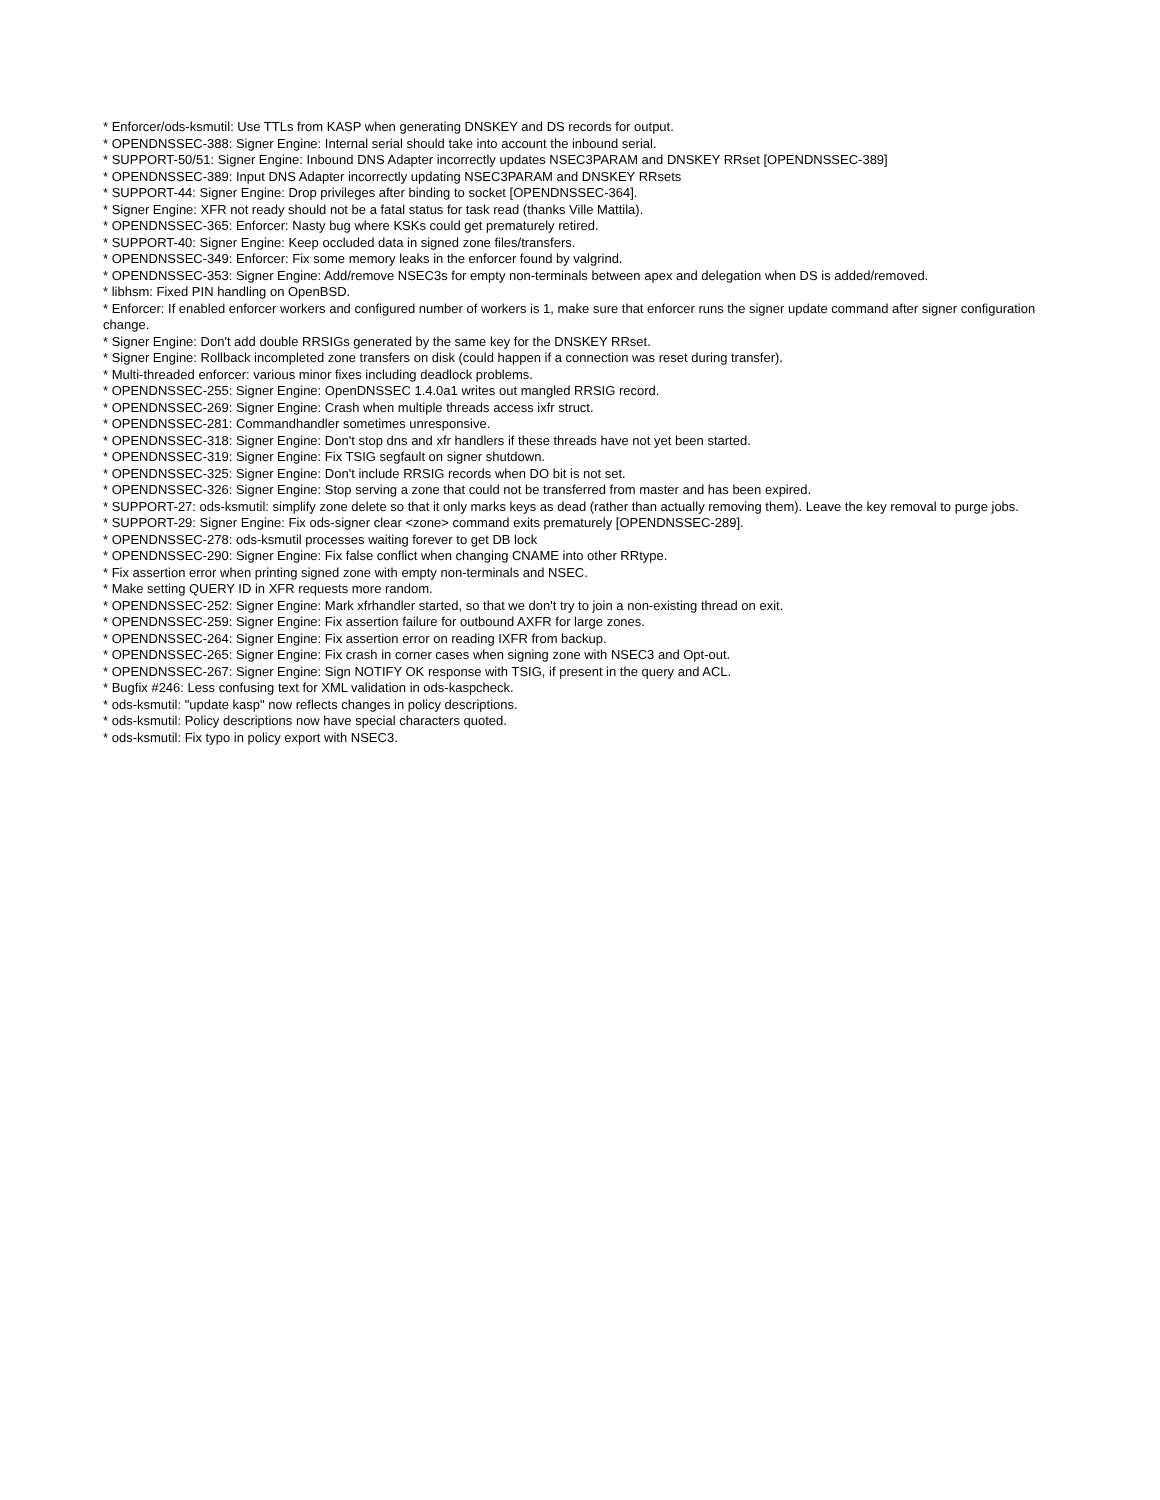* Enforcer/ods-ksmutil: Use TTLs from KASP when generating DNSKEY and DS records for output.
* OPENDNSSEC-388: Signer Engine: Internal serial should take into account the inbound serial.
* SUPPORT-50/51: Signer Engine: Inbound DNS Adapter incorrectly updates NSEC3PARAM and DNSKEY RRset [OPENDNSSEC-389]
* OPENDNSSEC-389: Input DNS Adapter incorrectly updating NSEC3PARAM and DNSKEY RRsets
* SUPPORT-44: Signer Engine: Drop privileges after binding to socket [OPENDNSSEC-364].
* Signer Engine: XFR not ready should not be a fatal status for task read (thanks Ville Mattila).
* OPENDNSSEC-365: Enforcer: Nasty bug where KSKs could get prematurely retired.
* SUPPORT-40: Signer Engine: Keep occluded data in signed zone files/transfers.
* OPENDNSSEC-349: Enforcer: Fix some memory leaks in the enforcer found by valgrind.
* OPENDNSSEC-353: Signer Engine: Add/remove NSEC3s for empty non-terminals between apex and delegation when DS is added/removed.
* libhsm: Fixed PIN handling on OpenBSD.
* Enforcer: If enabled enforcer workers and configured number of workers is 1, make sure that enforcer runs the signer update command after signer configuration change.
* Signer Engine: Don't add double RRSIGs generated by the same key for the DNSKEY RRset.
* Signer Engine: Rollback incompleted zone transfers on disk (could happen if a connection was reset during transfer).
* Multi-threaded enforcer: various minor fixes including deadlock problems.
* OPENDNSSEC-255: Signer Engine: OpenDNSSEC 1.4.0a1 writes out mangled RRSIG record.
* OPENDNSSEC-269: Signer Engine: Crash when multiple threads access ixfr struct.
* OPENDNSSEC-281: Commandhandler sometimes unresponsive.
* OPENDNSSEC-318: Signer Engine: Don't stop dns and xfr handlers if these threads have not yet been started.
* OPENDNSSEC-319: Signer Engine: Fix TSIG segfault on signer shutdown.
* OPENDNSSEC-325: Signer Engine: Don't include RRSIG records when DO bit is not set.
* OPENDNSSEC-326: Signer Engine: Stop serving a zone that could not be transferred from master and has been expired.
* SUPPORT-27: ods-ksmutil: simplify zone delete so that it only marks keys as dead (rather than actually removing them). Leave the key removal to purge jobs.
* SUPPORT-29: Signer Engine: Fix ods-signer clear <zone> command exits prematurely [OPENDNSSEC-289].
* OPENDNSSEC-278: ods-ksmutil processes waiting forever to get DB lock
* OPENDNSSEC-290: Signer Engine: Fix false conflict when changing CNAME into other RRtype.
* Fix assertion error when printing signed zone with empty non-terminals and NSEC.
* Make setting QUERY ID in XFR requests more random.
* OPENDNSSEC-252: Signer Engine: Mark xfrhandler started, so that we don't try to join a non-existing thread on exit.
* OPENDNSSEC-259: Signer Engine: Fix assertion failure for outbound AXFR for large zones.
* OPENDNSSEC-264: Signer Engine: Fix assertion error on reading IXFR from backup.
* OPENDNSSEC-265: Signer Engine: Fix crash in corner cases when signing zone with NSEC3 and Opt-out.
* OPENDNSSEC-267: Signer Engine: Sign NOTIFY OK response with TSIG, if present in the query and ACL.
* Bugfix #246: Less confusing text for XML validation in ods-kaspcheck.
* ods-ksmutil: "update kasp" now reflects changes in policy descriptions.
* ods-ksmutil: Policy descriptions now have special characters quoted.
* ods-ksmutil: Fix typo in policy export with NSEC3.